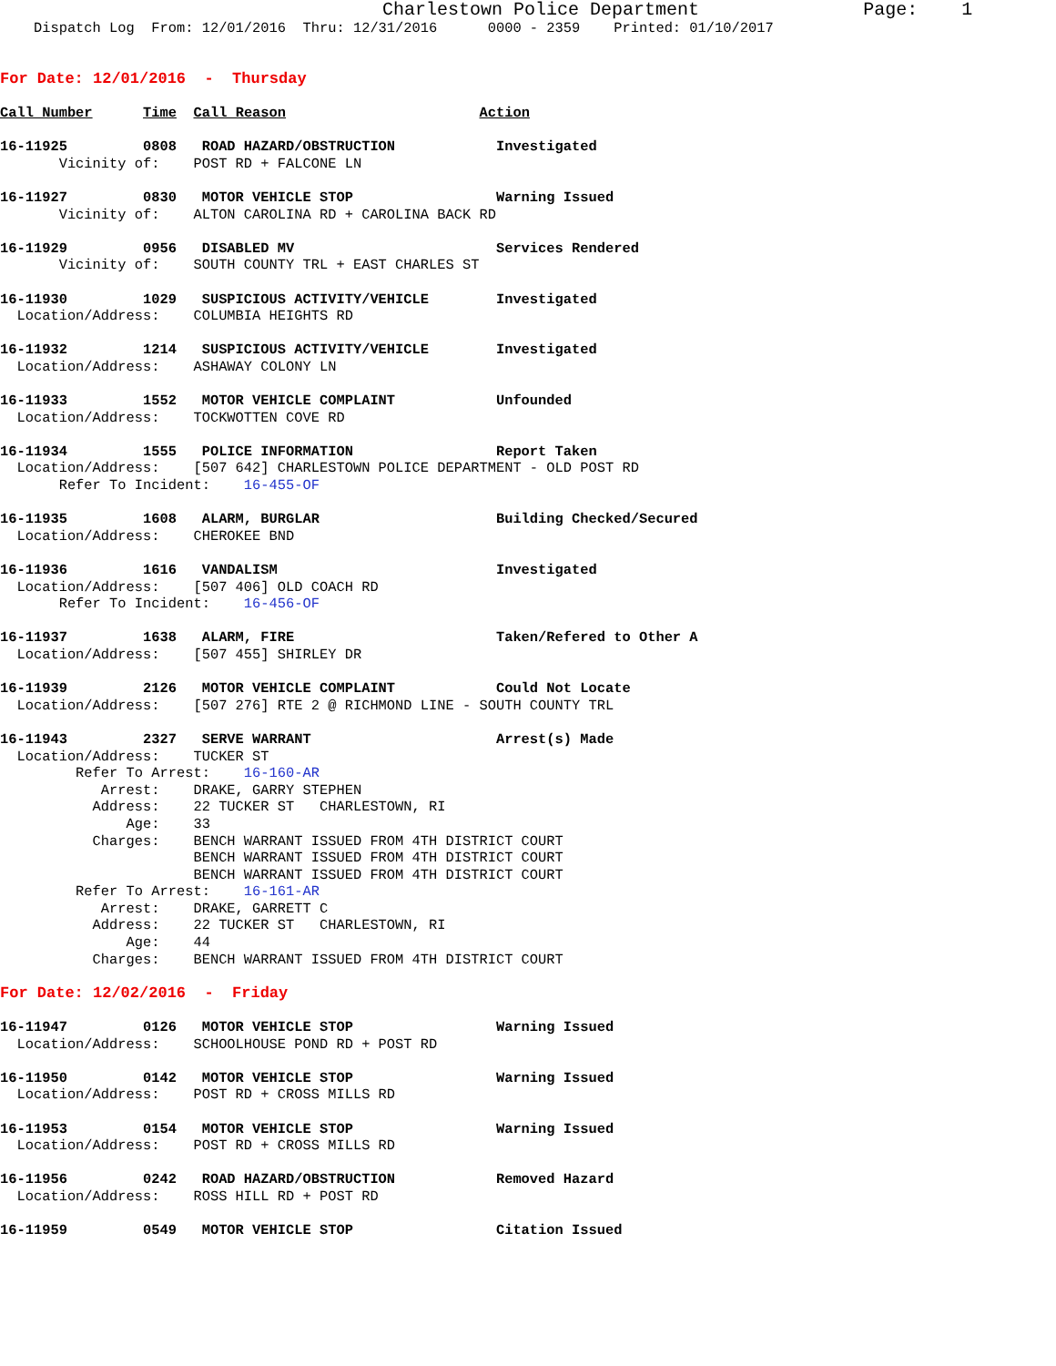Charlestown Police Department               Page:    1
    Dispatch Log  From: 12/01/2016  Thru: 12/31/2016      0000 - 2359    Printed: 01/10/2017


For Date: 12/01/2016  -  Thursday

Call Number      Time  Call Reason                       Action

16-11925         0808   ROAD HAZARD/OBSTRUCTION            Investigated
       Vicinity of:    POST RD + FALCONE LN

16-11927         0830   MOTOR VEHICLE STOP                 Warning Issued
       Vicinity of:    ALTON CAROLINA RD + CAROLINA BACK RD

16-11929         0956   DISABLED MV                        Services Rendered
       Vicinity of:    SOUTH COUNTY TRL + EAST CHARLES ST

16-11930         1029   SUSPICIOUS ACTIVITY/VEHICLE        Investigated
  Location/Address:    COLUMBIA HEIGHTS RD

16-11932         1214   SUSPICIOUS ACTIVITY/VEHICLE        Investigated
  Location/Address:    ASHAWAY COLONY LN

16-11933         1552   MOTOR VEHICLE COMPLAINT            Unfounded
  Location/Address:    TOCKWOTTEN COVE RD

16-11934         1555   POLICE INFORMATION                 Report Taken
  Location/Address:    [507 642] CHARLESTOWN POLICE DEPARTMENT - OLD POST RD
       Refer To Incident:    16-455-OF

16-11935         1608   ALARM, BURGLAR                     Building Checked/Secured
  Location/Address:    CHEROKEE BND

16-11936         1616   VANDALISM                          Investigated
  Location/Address:    [507 406] OLD COACH RD
       Refer To Incident:    16-456-OF

16-11937         1638   ALARM, FIRE                        Taken/Refered to Other A
  Location/Address:    [507 455] SHIRLEY DR

16-11939         2126   MOTOR VEHICLE COMPLAINT            Could Not Locate
  Location/Address:    [507 276] RTE 2 @ RICHMOND LINE - SOUTH COUNTY TRL

16-11943         2327   SERVE WARRANT                      Arrest(s) Made
  Location/Address:    TUCKER ST
         Refer To Arrest:    16-160-AR
            Arrest:    DRAKE, GARRY STEPHEN
           Address:    22 TUCKER ST   CHARLESTOWN, RI
               Age:    33
           Charges:    BENCH WARRANT ISSUED FROM 4TH DISTRICT COURT
                       BENCH WARRANT ISSUED FROM 4TH DISTRICT COURT
                       BENCH WARRANT ISSUED FROM 4TH DISTRICT COURT
         Refer To Arrest:    16-161-AR
            Arrest:    DRAKE, GARRETT C
           Address:    22 TUCKER ST   CHARLESTOWN, RI
               Age:    44
           Charges:    BENCH WARRANT ISSUED FROM 4TH DISTRICT COURT

For Date: 12/02/2016  -  Friday

16-11947         0126   MOTOR VEHICLE STOP                 Warning Issued
  Location/Address:    SCHOOLHOUSE POND RD + POST RD

16-11950         0142   MOTOR VEHICLE STOP                 Warning Issued
  Location/Address:    POST RD + CROSS MILLS RD

16-11953         0154   MOTOR VEHICLE STOP                 Warning Issued
  Location/Address:    POST RD + CROSS MILLS RD

16-11956         0242   ROAD HAZARD/OBSTRUCTION            Removed Hazard
  Location/Address:    ROSS HILL RD + POST RD

16-11959         0549   MOTOR VEHICLE STOP                 Citation Issued